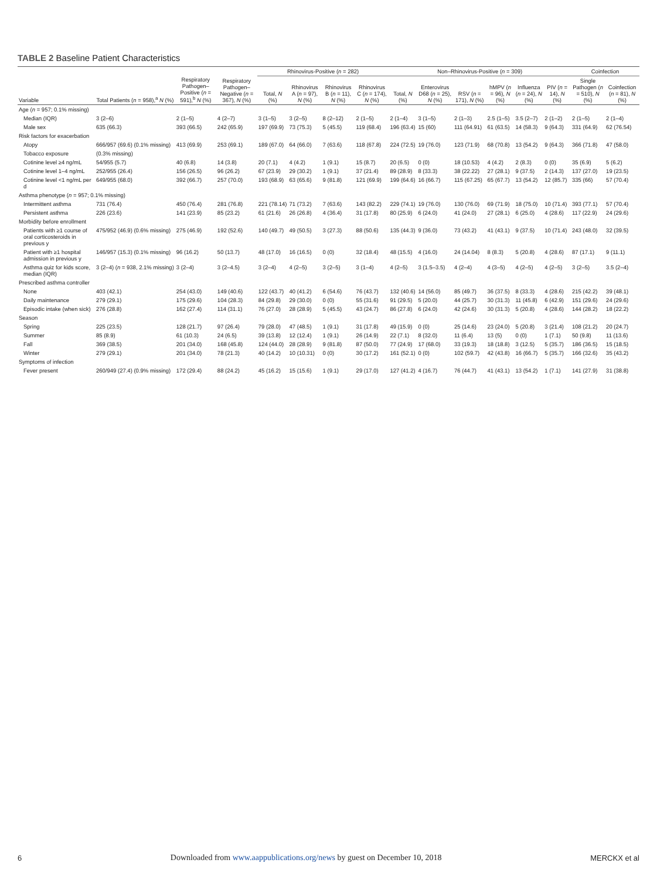TABLE 2 Baseline Patient Characteristics
| Variable | Total Patients ( n = 958),<sup>a</sup> N (%) | Respiratory Pathogen–Positive ( n = 591),<sup>b</sup> N (%) | Respiratory Pathogen–Negative ( n = 367), N (%) | Rhinovirus-Positive ( n = 282) | | | | Non–Rhinovirus-Positive ( n = 309) | | | | | | Coinfection | |
| --- | --- | --- | --- | --- | --- | --- | --- | --- | --- | --- | --- | --- | --- | --- | --- |
| | | | | Total, N (%) | Rhinovirus A ( n = 97), N (%) | Rhinovirus B ( n = 11), N (%) | Rhinovirus C ( n = 174), N (%) | Total, N (%) | Enterovirus D68 ( n = 25), N (%) | RSV ( n = 171), N (%) | hMPV ( n = 96), N (%) | Influenza ( n = 24), N (%) | PIV ( n = 14), N (%) | Single Pathogen ( n = 510), N (%) | Coinfection ( n = 81), N (%) |
| Age ( n = 957; 0.1% missing) | | | | | | | | | | | | | | | |
| Median (IQR) | 3 (2–6) | 2 (1–5) | 4 (2–7) | 3 (1–5) | 3 (2–5) | 8 (2–12) | 2 (1–5) | 2 (1–4) | 3 (1–5) | 2 (1–3) | 2.5 (1–5) | 3.5 (2–7) | 2 (1–2) | 2 (1–5) | 2 (1–4) |
| Male sex | 635 (66.3) | 393 (66.5) | 242 (65.9) | 197 (69.9) | 73 (75.3) | 5 (45.5) | 119 (68.4) | 196 (63.4) | 15 (60) | 111 (64.91) | 61 (63.5) | 14 (58.3) | 9 (64.3) | 331 (64.9) | 62 (76.54) |
| Risk factors for exacerbation | | | | | | | | | | | | | | | |
| Atopy | 666/957 (69.6) (0.1% missing) | 413 (69.9) | 253 (69.1) | 189 (67.0) | 64 (66.0) | 7 (63.6) | 118 (67.8) | 224 (72.5) | 19 (76.0) | 123 (71.9) | 68 (70.8) | 13 (54.2) | 9 (64.3) | 366 (71.8) | 47 (58.0) |
| Tobacco exposure | (0.3% missing) | | | | | | | | | | | | | | |
| Cotinine level ≥4 ng/mL | 54/955 (5.7) | 40 (6.8) | 14 (3.8) | 20 (7.1) | 4 (4.2) | 1 (9.1) | 15 (8.7) | 20 (6.5) | 0 (0) | 18 (10.53) | 4 (4.2) | 2 (8.3) | 0 (0) | 35 (6.9) | 5 (6.2) |
| Cotinine level 1–4 ng/mL | 252/955 (26.4) | 156 (26.5) | 96 (26.2) | 67 (23.9) | 29 (30.2) | 1 (9.1) | 37 (21.4) | 89 (28.9) | 8 (33.3) | 38 (22.22) | 27 (28.1) | 9 (37.5) | 2 (14.3) | 137 (27.0) | 19 (23.5) |
| Cotinine level <1 ng/mL per d | 649/955 (68.0) | 392 (66.7) | 257 (70.0) | 193 (68.9) | 63 (65.6) | 9 (81.8) | 121 (69.9) | 199 (64.6) | 16 (66.7) | 115 (67.25) | 65 (67.7) | 13 (54.2) | 12 (85.7) | 335 (66) | 57 (70.4) |
| Asthma phenotype ( n = 957; 0.1% missing) | | | | | | | | | | | | | | | |
| Intermittent asthma | 731 (76.4) | 450 (76.4) | 281 (76.8) | 221 (78.14) | 71 (73.2) | 7 (63.6) | 143 (82.2) | 229 (74.1) | 19 (76.0) | 130 (76.0) | 69 (71.9) | 18 (75.0) | 10 (71.4) | 393 (77.1) | 57 (70.4) |
| Persistent asthma | 226 (23.6) | 141 (23.9) | 85 (23.2) | 61 (21.6) | 26 (26.8) | 4 (36.4) | 31 (17.8) | 80 (25.9) | 6 (24.0) | 41 (24.0) | 27 (28.1) | 6 (25.0) | 4 (28.6) | 117 (22.9) | 24 (29.6) |
| Morbidity before enrollment | | | | | | | | | | | | | | | |
| Patients with ≥1 course of oral corticosteroids in previous y | 475/952 (46.9) (0.6% missing) | 275 (46.9) | 192 (52.6) | 140 (49.7) | 49 (50.5) | 3 (27.3) | 88 (50.6) | 135 (44.3) | 9 (36.0) | 73 (43.2) | 41 (43.1) | 9 (37.5) | 10 (71.4) | 243 (48.0) | 32 (39.5) |
| Patient with ≥1 hospital admission in previous y | 146/957 (15.3) (0.1% missing) | 96 (16.2) | 50 (13.7) | 48 (17.0) | 16 (16.5) | 0 (0) | 32 (18.4) | 48 (15.5) | 4 (16.0) | 24 (14.04) | 8 (8.3) | 5 (20.8) | 4 (28.6) | 87 (17.1) | 9 (11.1) |
| Asthma quiz for kids score, median (IQR) | 3 (2–4) ( n = 938, 2.1% missing) | 3 (2–4) | 3 (2–4.5) | 3 (2–4) | 4 (2–5) | 3 (2–5) | 3 (1–4) | 4 (2–5) | 3 (1.5–3.5) | 4 (2–4) | 4 (3–5) | 4 (2–5) | 4 (2–5) | 3 (2–5) | 3.5 (2–4) |
| Prescribed asthma controller | | | | | | | | | | | | | | | |
| None | 403 (42.1) | 254 (43.0) | 149 (40.6) | 122 (43.7) | 40 (41.2) | 6 (54.6) | 76 (43.7) | 132 (40.6) | 14 (56.0) | 85 (49.7) | 36 (37.5) | 8 (33.3) | 4 (28.6) | 215 (42.2) | 39 (48.1) |
| Daily maintenance | 279 (29.1) | 175 (29.6) | 104 (28.3) | 84 (29.8) | 29 (30.0) | 0 (0) | 55 (31.6) | 91 (29.5) | 5 (20.0) | 44 (25.7) | 30 (31.3) | 11 (45.8) | 6 (42.9) | 151 (29.6) | 24 (29.6) |
| Episodic intake (when sick) | 276 (28.8) | 162 (27.4) | 114 (31.1) | 76 (27.0) | 28 (28.9) | 5 (45.5) | 43 (24.7) | 86 (27.8) | 6 (24.0) | 42 (24.6) | 30 (31.3) | 5 (20.8) | 4 (28.6) | 144 (28.2) | 18 (22.2) |
| Season | | | | | | | | | | | | | | | |
| Spring | 225 (23.5) | 128 (21.7) | 97 (26.4) | 79 (28.0) | 47 (48.5) | 1 (9.1) | 31 (17.8) | 49 (15.9) | 0 (0) | 25 (14.6) | 23 (24.0) | 5 (20.8) | 3 (21.4) | 108 (21.2) | 20 (24.7) |
| Summer | 85 (8.9) | 61 (10.3) | 24 (6.5) | 39 (13.8) | 12 (12.4) | 1 (9.1) | 26 (14.9) | 22 (7.1) | 8 (32.0) | 11 (6.4) | 13 (5) | 0 (0) | 1 (7.1) | 50 (9.8) | 11 (13.6) |
| Fall | 369 (38.5) | 201 (34.0) | 168 (45.8) | 124 (44.0) | 28 (28.9) | 9 (81.8) | 87 (50.0) | 77 (24.9) | 17 (68.0) | 33 (19.3) | 18 (18.8) | 3 (12.5) | 5 (35.7) | 186 (36.5) | 15 (18.5) |
| Winter | 279 (29.1) | 201 (34.0) | 78 (21.3) | 40 (14.2) | 10 (10.31) | 0 (0) | 30 (17.2) | 161 (52.1) | 0 (0) | 102 (59.7) | 42 (43.8) | 16 (66.7) | 5 (35.7) | 166 (32.6) | 35 (43.2) |
| Symptoms of infection | | | | | | | | | | | | | | | |
| Fever present | 260/949 (27.4) (0.9% missing) | 172 (29.4) | 88 (24.2) | 45 (16.2) | 15 (15.6) | 1 (9.1) | 29 (17.0) | 127 (41.2) | 4 (16.7) | 76 (44.7) | 41 (43.1) | 13 (54.2) | 1 (7.1) | 141 (27.9) | 31 (38.8) |
6 Downloaded from www.aappublications.org/news by guest on December 10, 2018 MERCKX et al